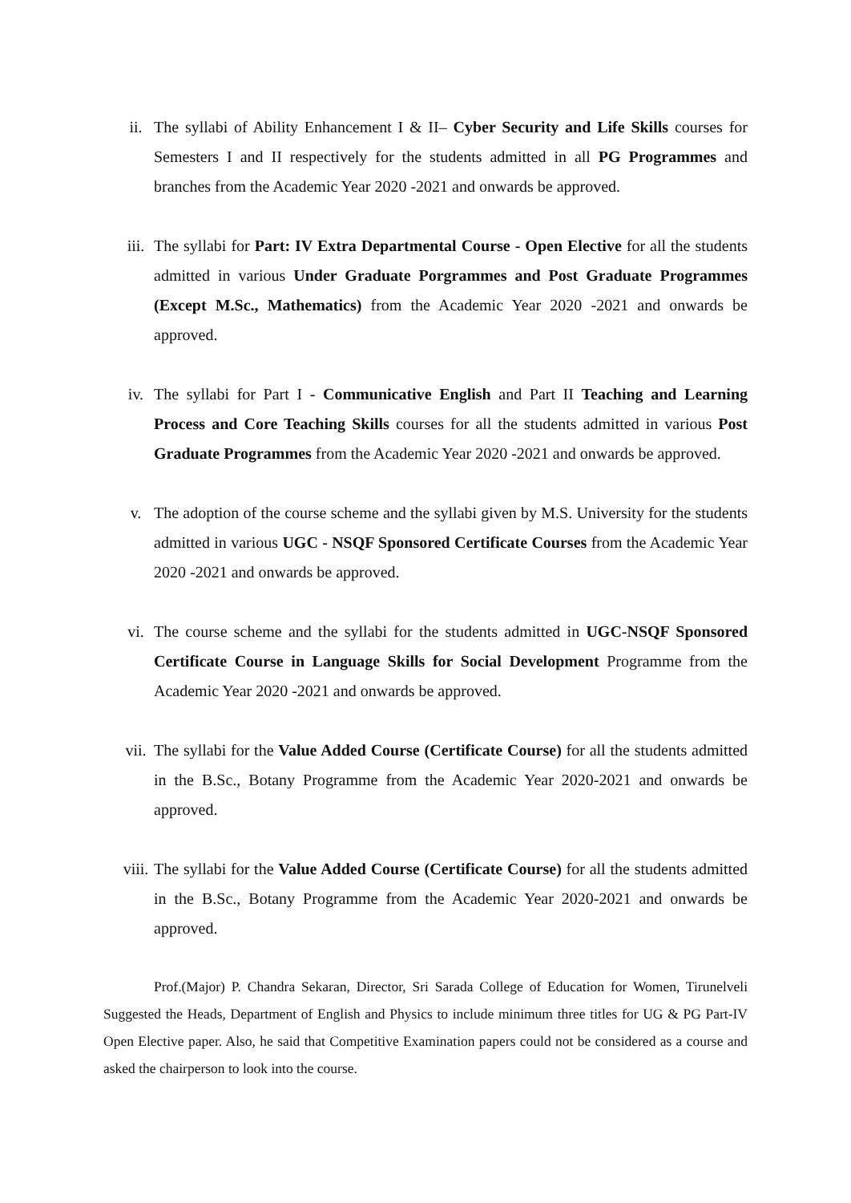ii. The syllabi of Ability Enhancement I & II– Cyber Security and Life Skills courses for Semesters I and II respectively for the students admitted in all PG Programmes and branches from the Academic Year 2020 -2021 and onwards be approved.
iii. The syllabi for Part: IV Extra Departmental Course - Open Elective for all the students admitted in various Under Graduate Porgrammes and Post Graduate Programmes (Except M.Sc., Mathematics) from the Academic Year 2020 -2021 and onwards be approved.
iv. The syllabi for Part I - Communicative English and Part II Teaching and Learning Process and Core Teaching Skills courses for all the students admitted in various Post Graduate Programmes from the Academic Year 2020 -2021 and onwards be approved.
v. The adoption of the course scheme and the syllabi given by M.S. University for the students admitted in various UGC - NSQF Sponsored Certificate Courses from the Academic Year 2020 -2021 and onwards be approved.
vi. The course scheme and the syllabi for the students admitted in UGC-NSQF Sponsored Certificate Course in Language Skills for Social Development Programme from the Academic Year 2020 -2021 and onwards be approved.
vii. The syllabi for the Value Added Course (Certificate Course) for all the students admitted in the B.Sc., Botany Programme from the Academic Year 2020-2021 and onwards be approved.
viii. The syllabi for the Value Added Course (Certificate Course) for all the students admitted in the B.Sc., Botany Programme from the Academic Year 2020-2021 and onwards be approved.
Prof.(Major) P. Chandra Sekaran, Director, Sri Sarada College of Education for Women, Tirunelveli Suggested the Heads, Department of English and Physics to include minimum three titles for UG & PG Part-IV Open Elective paper. Also, he said that Competitive Examination papers could not be considered as a course and asked the chairperson to look into the course.